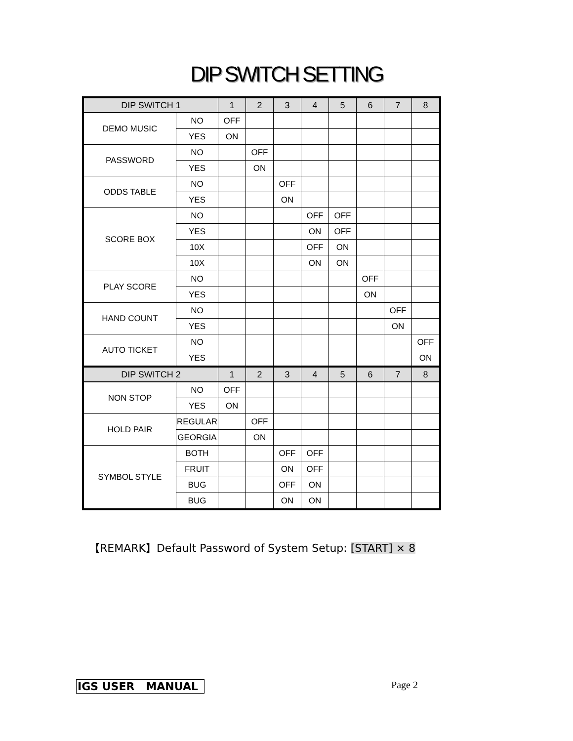DIP SWITCH SETTING
| DIP SWITCH 1 | | 1 | 2 | 3 | 4 | 5 | 6 | 7 | 8 |
| --- | --- | --- | --- | --- | --- | --- | --- | --- | --- |
| DEMO MUSIC | NO | OFF | | | | | | | |
| | YES | ON | | | | | | | |
| PASSWORD | NO | | OFF | | | | | | |
| | YES | | ON | | | | | | |
| ODDS TABLE | NO | | | OFF | | | | | |
| | YES | | | ON | | | | | |
| SCORE BOX | NO | | | | OFF | OFF | | | |
| | YES | | | | ON | OFF | | | |
| | 10X | | | | OFF | ON | | | |
| | 10X | | | | ON | ON | | | |
| PLAY SCORE | NO | | | | | | OFF | | |
| | YES | | | | | | ON | | |
| HAND COUNT | NO | | | | | | | OFF | |
| | YES | | | | | | | ON | |
| AUTO TICKET | NO | | | | | | | | OFF |
| | YES | | | | | | | | ON |
| DIP SWITCH 2 | | 1 | 2 | 3 | 4 | 5 | 6 | 7 | 8 |
| NON STOP | NO | OFF | | | | | | | |
| | YES | ON | | | | | | | |
| HOLD PAIR | REGULAR | | OFF | | | | | | |
| | GEORGIA | | ON | | | | | | |
| SYMBOL STYLE | BOTH | | | OFF | OFF | | | | |
| | FRUIT | | | ON | OFF | | | | |
| | BUG | | | OFF | ON | | | | |
| | BUG | | | ON | ON | | | | |
【REMARK】Default Password of System Setup: [START] × 8
IGS USER MANUAL Page 2